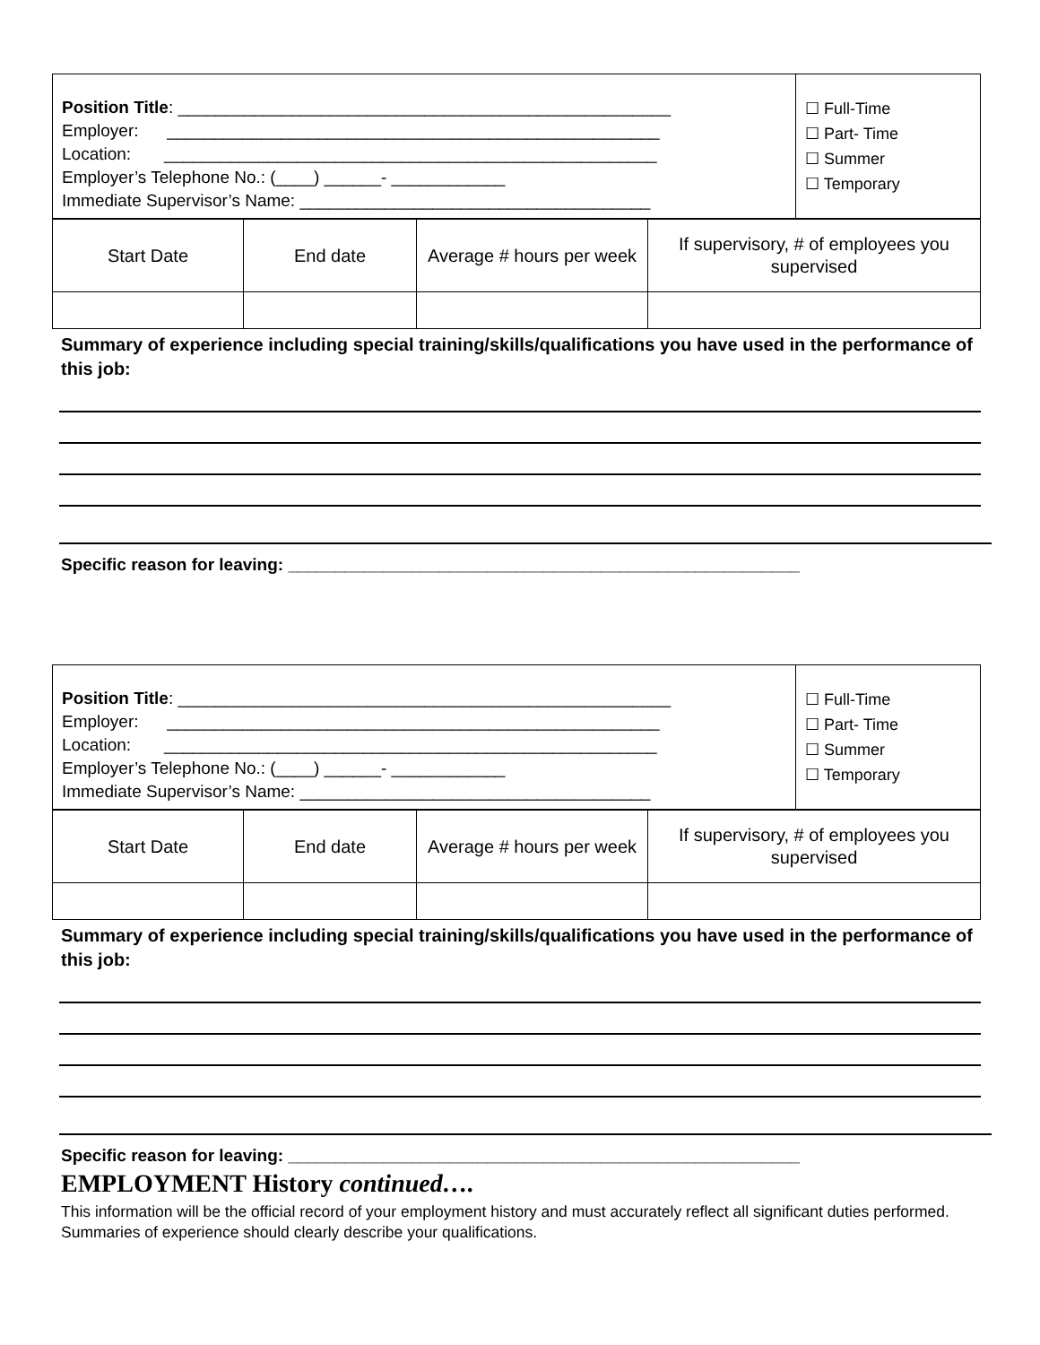| Position Title : ____________________________________________________ Employer: ____________________________________________________ Location: ____________________________________________________ Employer’s Telephone No.: (____) ______- ____________ Immediate Supervisor’s Name: _____________________________________ | ☐ Full-Time ☐ Part- Time ☐ Summer ☐ Temporary |
| Start Date | End date | Average # hours per week | If supervisory, # of employees you supervised |
Summary of experience including special training/skills/qualifications you have used in the performance of this job:
Specific reason for leaving: ______________________________________________________
| Position Title : ____________________________________________________ Employer: ____________________________________________________ Location: ____________________________________________________ Employer’s Telephone No.: (____) ______- ____________ Immediate Supervisor’s Name: _____________________________________ | ☐ Full-Time ☐ Part- Time ☐ Summer ☐ Temporary |
| Start Date | End date | Average # hours per week | If supervisory, # of employees you supervised |
Summary of experience including special training/skills/qualifications you have used in the performance of this job:
Specific reason for leaving: ______________________________________________________
EMPLOYMENT History continued….
This information will be the official record of your employment history and must accurately reflect all significant duties performed. Summaries of experience should clearly describe your qualifications.